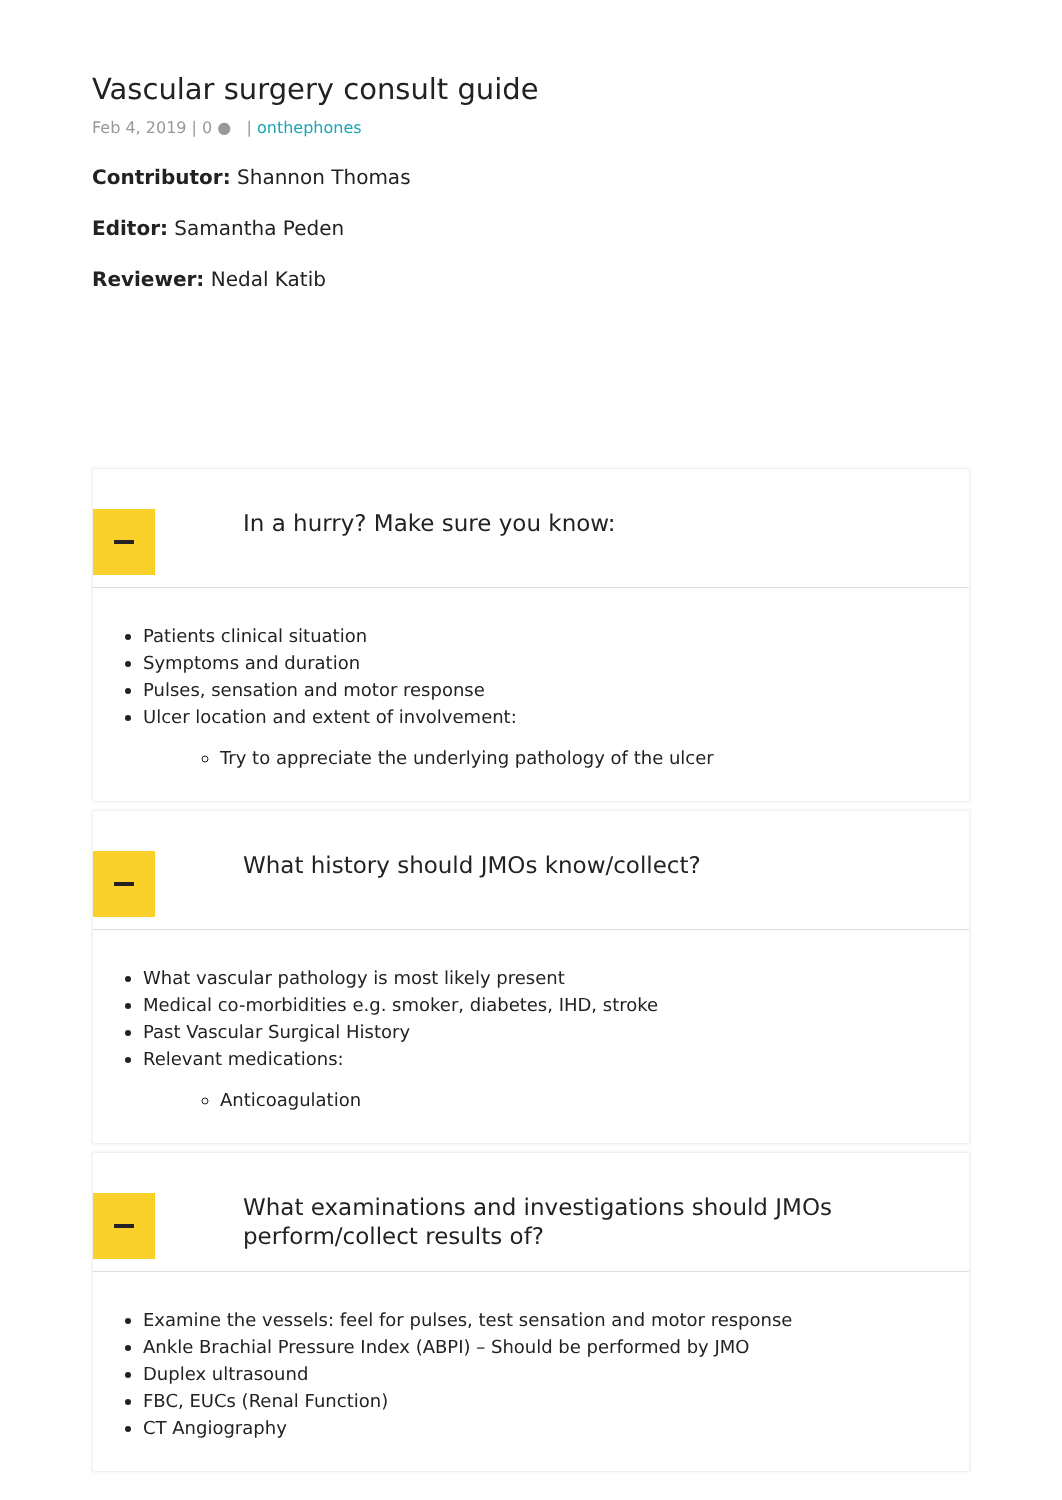Vascular surgery consult guide
Feb 4, 2019 | 0 ● | onthephones
Contributor: Shannon Thomas
Editor: Samantha Peden
Reviewer: Nedal Katib
In a hurry? Make sure you know:
Patients clinical situation
Symptoms and duration
Pulses, sensation and motor response
Ulcer location and extent of involvement:
Try to appreciate the underlying pathology of the ulcer
What history should JMOs know/collect?
What vascular pathology is most likely present
Medical co-morbidities e.g. smoker, diabetes, IHD, stroke
Past Vascular Surgical History
Relevant medications:
Anticoagulation
What examinations and investigations should JMOs
perform/collect results of?
Examine the vessels: feel for pulses, test sensation and motor response
Ankle Brachial Pressure Index (ABPI) – Should be performed by JMO
Duplex ultrasound
FBC, EUCs (Renal Function)
CT Angiography